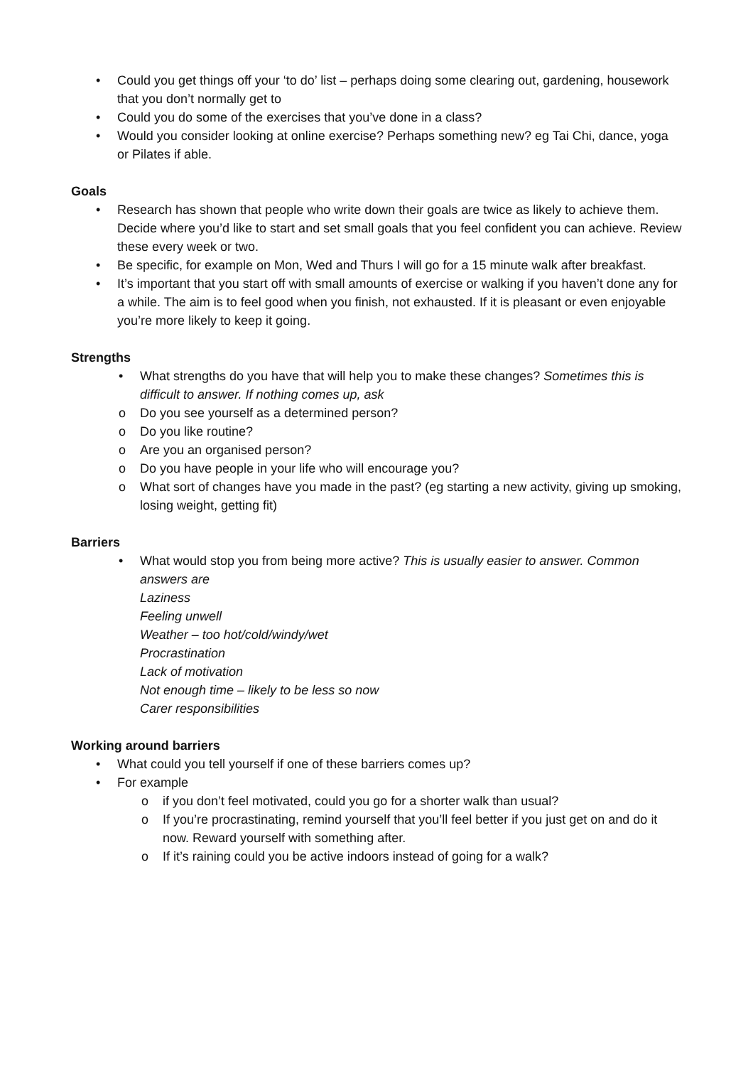Could you get things off your ‘to do’ list – perhaps doing some clearing out, gardening, housework that you don’t normally get to
Could you do some of the exercises that you’ve done in a class?
Would you consider looking at online exercise? Perhaps something new? eg Tai Chi, dance, yoga or Pilates if able.
Goals
Research has shown that people who write down their goals are twice as likely to achieve them. Decide where you’d like to start and set small goals that you feel confident you can achieve. Review these every week or two.
Be specific, for example on Mon, Wed and Thurs I will go for a 15 minute walk after breakfast.
It’s important that you start off with small amounts of exercise or walking if you haven’t done any for a while. The aim is to feel good when you finish, not exhausted. If it is pleasant or even enjoyable you’re more likely to keep it going.
Strengths
What strengths do you have that will help you to make these changes? Sometimes this is difficult to answer. If nothing comes up, ask
Do you see yourself as a determined person?
Do you like routine?
Are you an organised person?
Do you have people in your life who will encourage you?
What sort of changes have you made in the past? (eg starting a new activity, giving up smoking, losing weight, getting fit)
Barriers
What would stop you from being more active? This is usually easier to answer. Common answers are
Laziness
Feeling unwell
Weather – too hot/cold/windy/wet
Procrastination
Lack of motivation
Not enough time – likely to be less so now
Carer responsibilities
Working around barriers
What could you tell yourself if one of these barriers comes up?
For example
if you don’t feel motivated, could you go for a shorter walk than usual?
If you’re procrastinating, remind yourself that you’ll feel better if you just get on and do it now. Reward yourself with something after.
If it’s raining could you be active indoors instead of going for a walk?